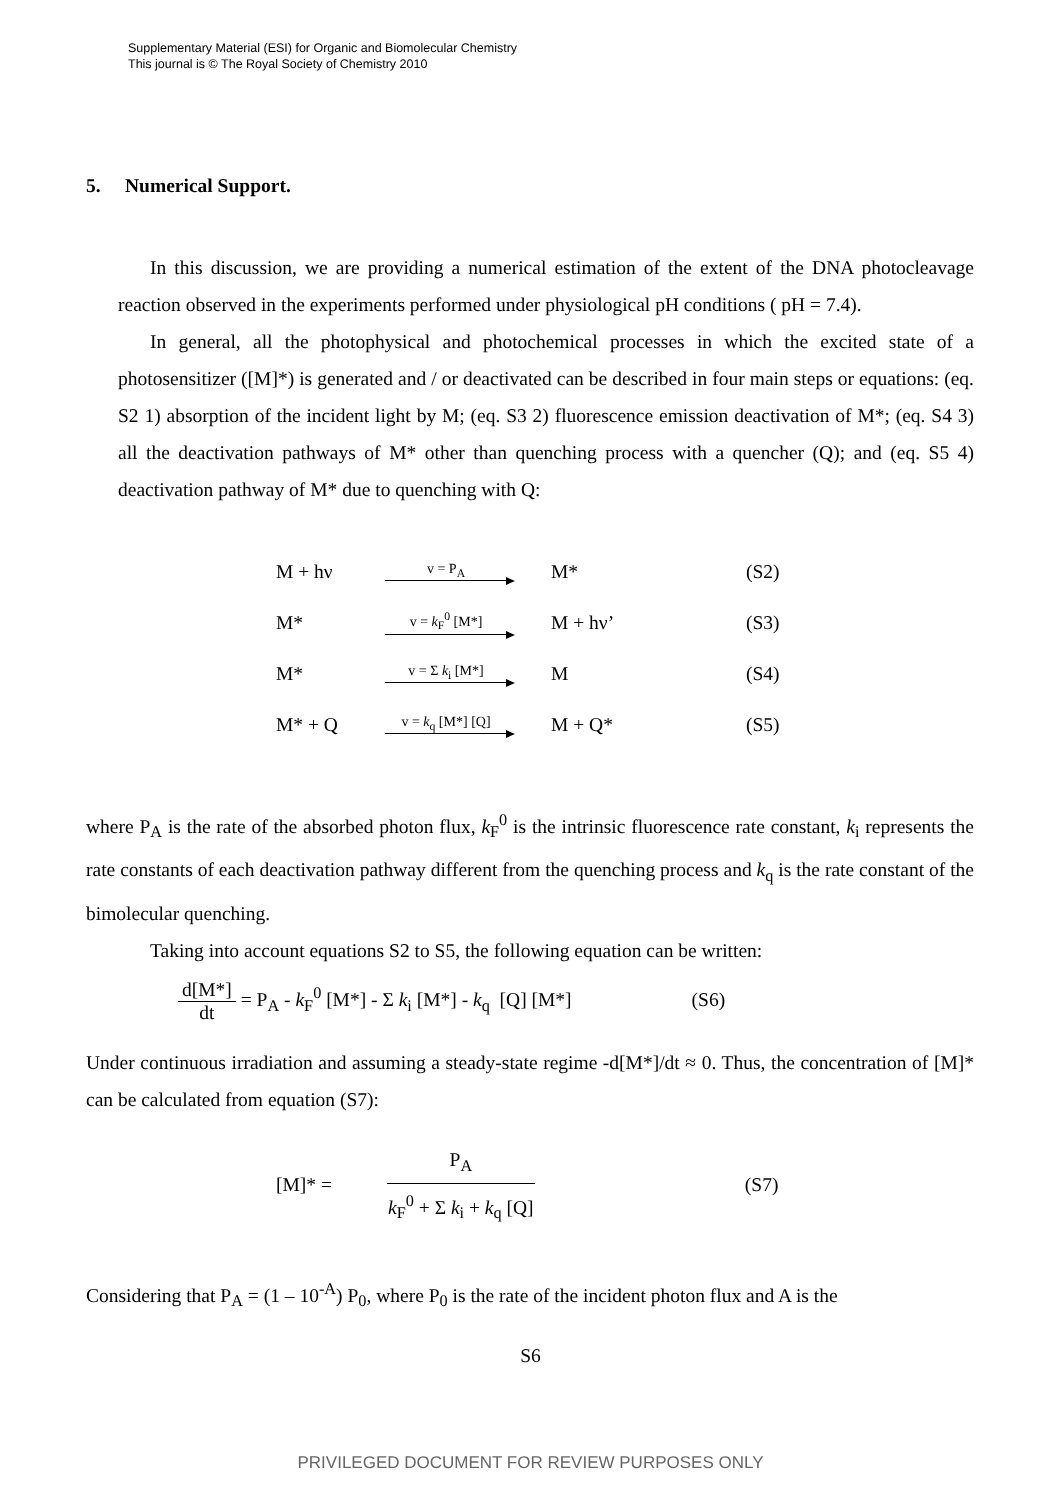Supplementary Material (ESI) for Organic and Biomolecular Chemistry
This journal is © The Royal Society of Chemistry 2010
5. Numerical Support.
In this discussion, we are providing a numerical estimation of the extent of the DNA photocleavage reaction observed in the experiments performed under physiological pH conditions ( pH = 7.4).
In general, all the photophysical and photochemical processes in which the excited state of a photosensitizer ([M]*) is generated and / or deactivated can be described in four main steps or equations: (eq. S2 1) absorption of the incident light by M; (eq. S3 2) fluorescence emission deactivation of M*; (eq. S4 3) all the deactivation pathways of M* other than quenching process with a quencher (Q); and (eq. S5 4) deactivation pathway of M* due to quenching with Q:
| M + hν | v = P<sub>A</sub> | M* | (S2) |
| M* | v = k<sub>F</sub><sup>0</sup> [M*] | M + hν’ | (S3) |
| M* | v = Σ k<sub>i</sub> [M*] | M | (S4) |
| M* + Q | v = k<sub>q</sub> [M*] [Q] | M + Q* | (S5) |
where P<sub>A</sub> is the rate of the absorbed photon flux, k<sub>F</sub><sup>0</sup> is the intrinsic fluorescence rate constant, k<sub>i</sub> represents the rate constants of each deactivation pathway different from the quenching process and k<sub>q</sub> is the rate constant of the bimolecular quenching.
Taking into account equations S2 to S5, the following equation can be written:
d[M*]
dt
= P<sub>A</sub> - k<sub>F</sub><sup>0</sup> [M*] - Σ k<sub>i</sub> [M*] - k<sub>q</sub> [Q] [M*] (S6)
Under continuous irradiation and assuming a steady-state regime -d[M*]/dt ≈ 0. Thus, the concentration of [M]* can be calculated from equation (S7):
[M]* =
P<sub>A</sub>
k<sub>F</sub><sup>0</sup> + Σ k<sub>i</sub> + k<sub>q</sub> [Q]
(S7)
Considering that P<sub>A</sub> = (1 – 10<sup>-A</sup>) P<sub>0</sub>, where P<sub>0</sub> is the rate of the incident photon flux and A is the
S6
PRIVILEGED DOCUMENT FOR REVIEW PURPOSES ONLY